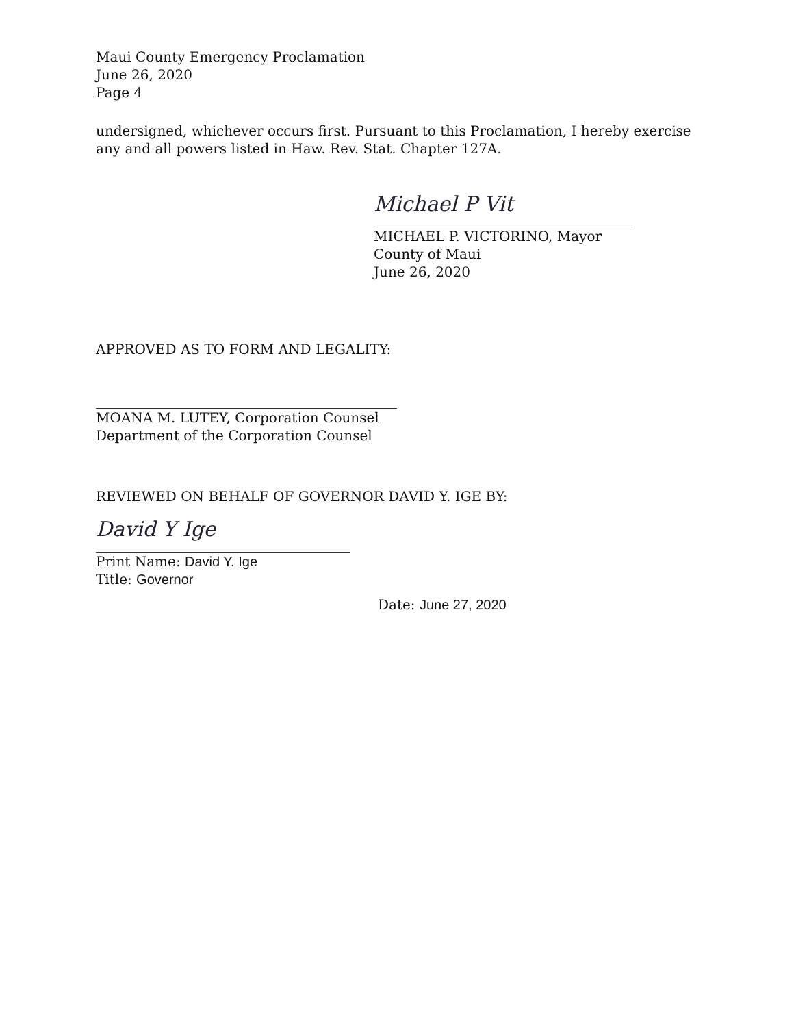Maui County Emergency Proclamation
June 26, 2020
Page 4
undersigned, whichever occurs first. Pursuant to this Proclamation, I hereby exercise any and all powers listed in Haw. Rev. Stat. Chapter 127A.
Michael P Vit
MICHAEL P. VICTORINO, Mayor
County of Maui
June 26, 2020
APPROVED AS TO FORM AND LEGALITY:
MOANA M. LUTEY, Corporation Counsel
Department of the Corporation Counsel
REVIEWED ON BEHALF OF GOVERNOR DAVID Y. IGE BY:
David Y Ige
Print Name: David Y. Ige
Title: Governor
Date: June 27, 2020